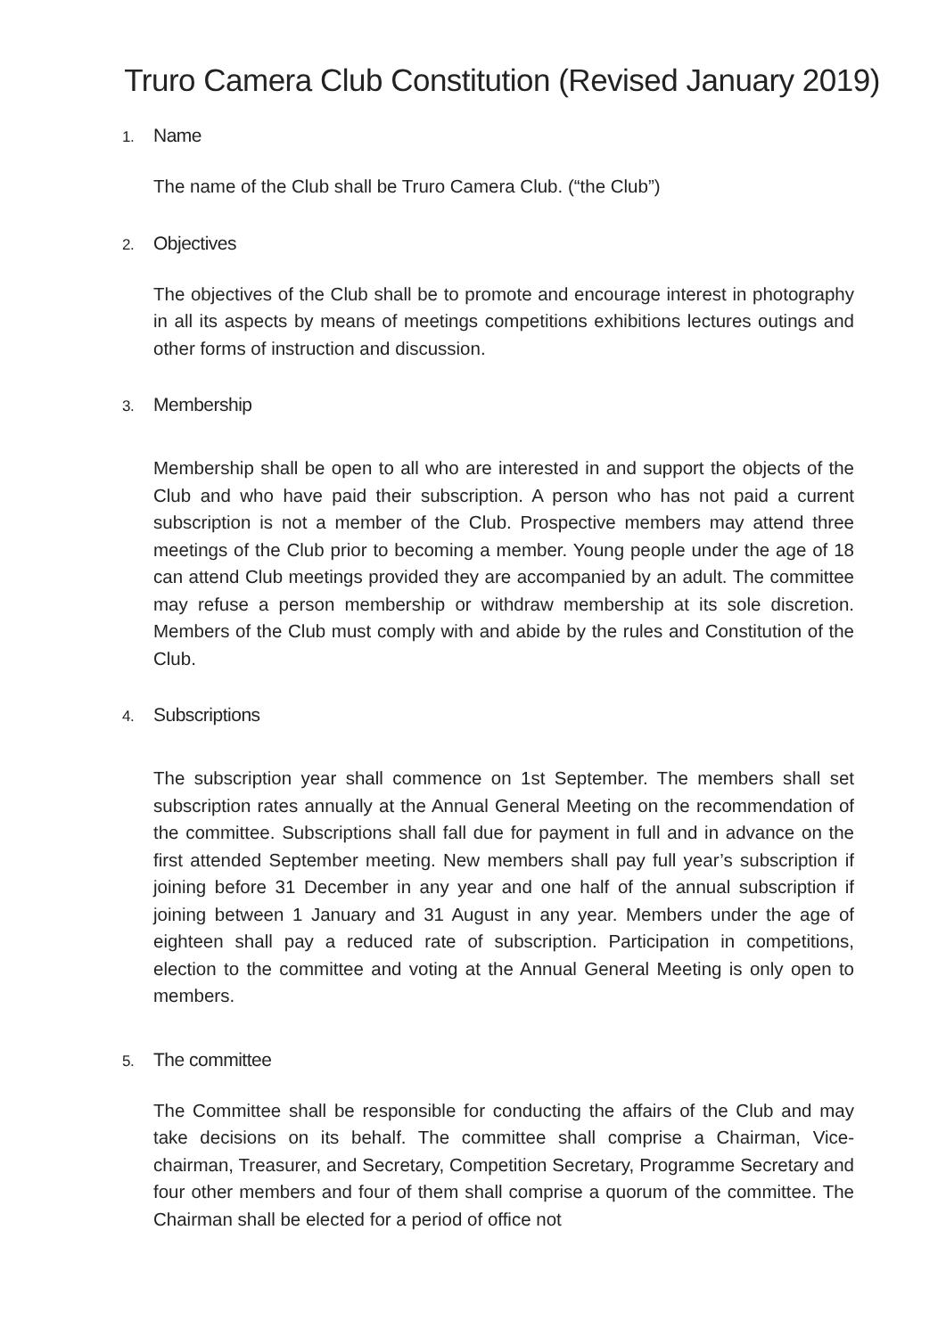Truro Camera Club Constitution (Revised January 2019)
1. Name
The name of the Club shall be Truro Camera Club. (“the Club”)
2. Objectives
The objectives of the Club shall be to promote and encourage interest in photography in all its aspects by means of meetings competitions exhibitions lectures outings and other forms of instruction and discussion.
3. Membership
Membership shall be open to all who are interested in and support the objects of the Club and who have paid their subscription. A person who has not paid a current subscription is not a member of the Club. Prospective members may attend three meetings of the Club prior to becoming a member. Young people under the age of 18 can attend Club meetings provided they are accompanied by an adult. The committee may refuse a person membership or withdraw membership at its sole discretion. Members of the Club must comply with and abide by the rules and Constitution of the Club.
4. Subscriptions
The subscription year shall commence on 1st September. The members shall set subscription rates annually at the Annual General Meeting on the recommendation of the committee. Subscriptions shall fall due for payment in full and in advance on the first attended September meeting. New members shall pay full year’s subscription if joining before 31 December in any year and one half of the annual subscription if joining between 1 January and 31 August in any year. Members under the age of eighteen shall pay a reduced rate of subscription. Participation in competitions, election to the committee and voting at the Annual General Meeting is only open to members.
5. The committee
The Committee shall be responsible for conducting the affairs of the Club and may take decisions on its behalf. The committee shall comprise a Chairman, Vice-chairman, Treasurer, and Secretary, Competition Secretary, Programme Secretary and four other members and four of them shall comprise a quorum of the committee. The Chairman shall be elected for a period of office not